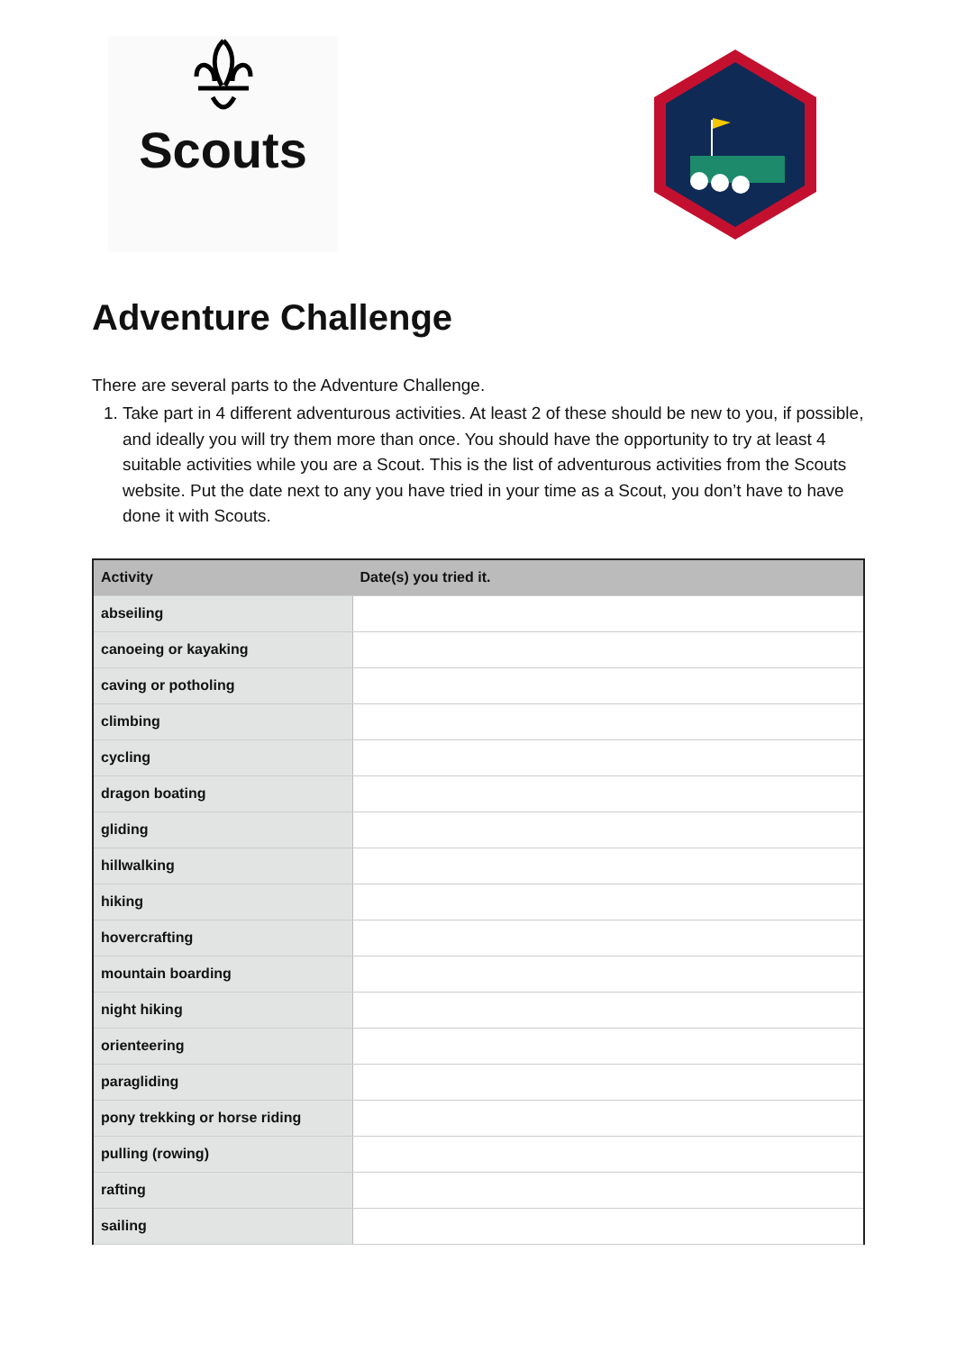Scouts
Adventure Challenge
There are several parts to the Adventure Challenge.
1. Take part in 4 different adventurous activities. At least 2 of these should be new to you, if possible, and ideally you will try them more than once. You should have the opportunity to try at least 4 suitable activities while you are a Scout. This is the list of adventurous activities from the Scouts website. Put the date next to any you have tried in your time as a Scout, you don’t have to have done it with Scouts.
| Activity | Date(s) you tried it. |
| --- | --- |
| abseiling | |
| canoeing or kayaking | |
| caving or potholing | |
| climbing | |
| cycling | |
| dragon boating | |
| gliding | |
| hillwalking | |
| hiking | |
| hovercrafting | |
| mountain boarding | |
| night hiking | |
| orienteering | |
| paragliding | |
| pony trekking or horse riding | |
| pulling (rowing) | |
| rafting | |
| sailing | |